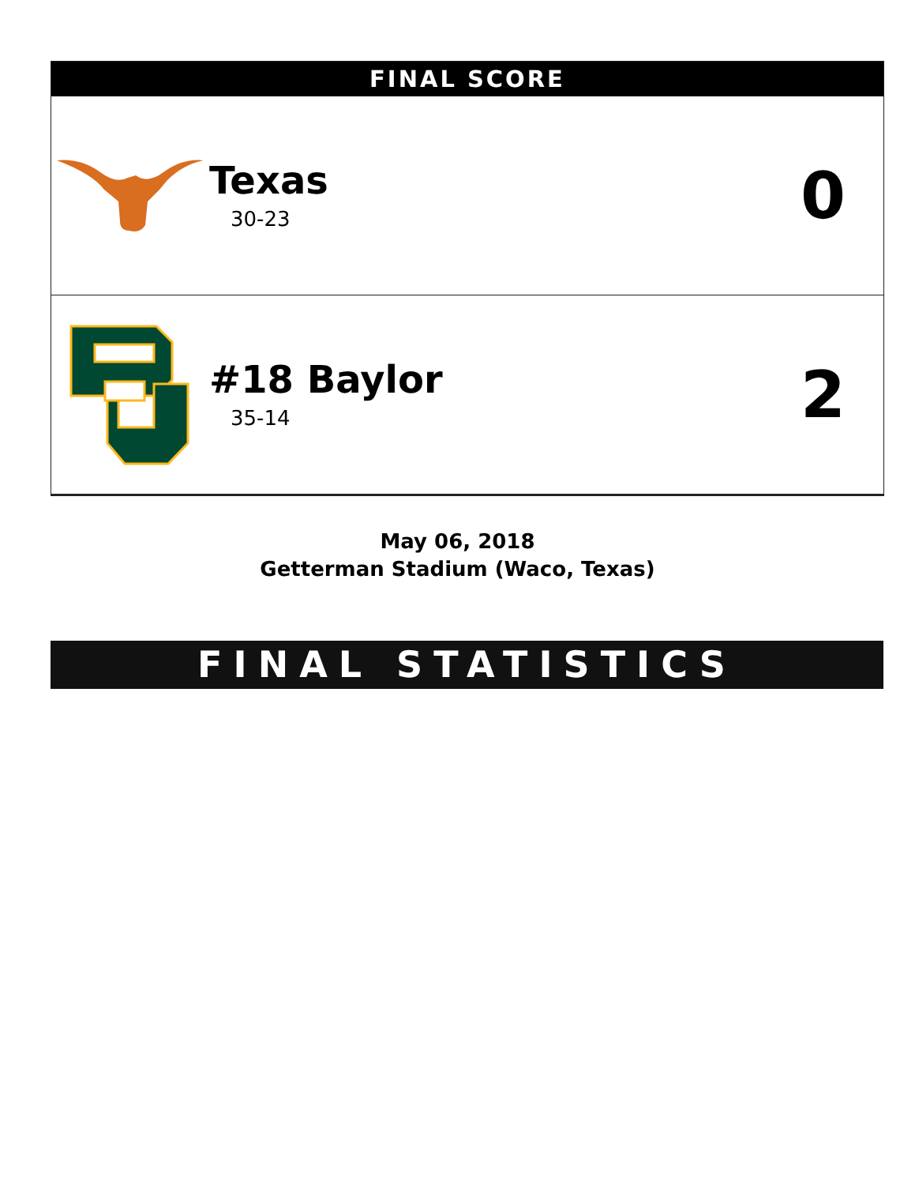FINAL SCORE
Texas
30-23
0
#18 Baylor
35-14
2
May 06, 2018
Getterman Stadium (Waco, Texas)
FINAL STATISTICS